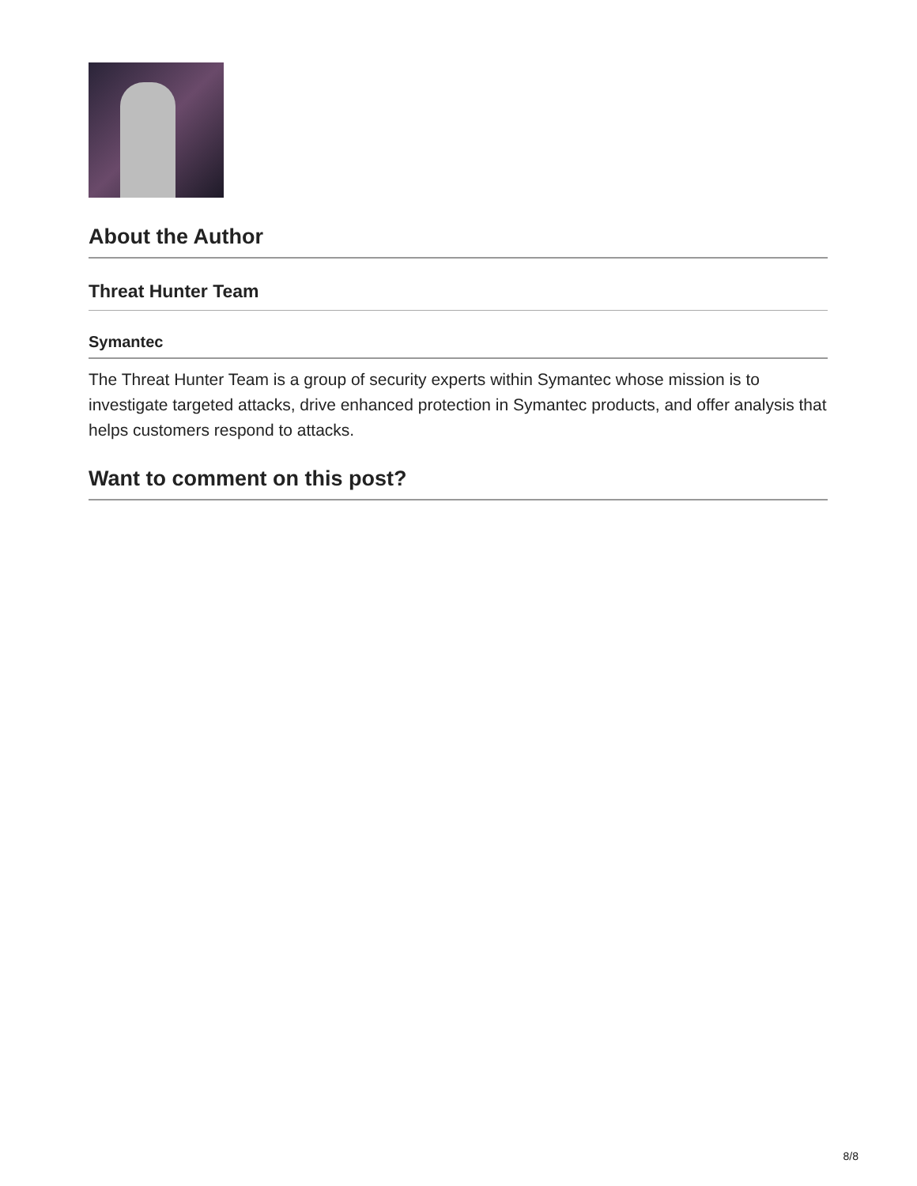About the Author
Threat Hunter Team
Symantec
The Threat Hunter Team is a group of security experts within Symantec whose mission is to investigate targeted attacks, drive enhanced protection in Symantec products, and offer analysis that helps customers respond to attacks.
Want to comment on this post?
8/8